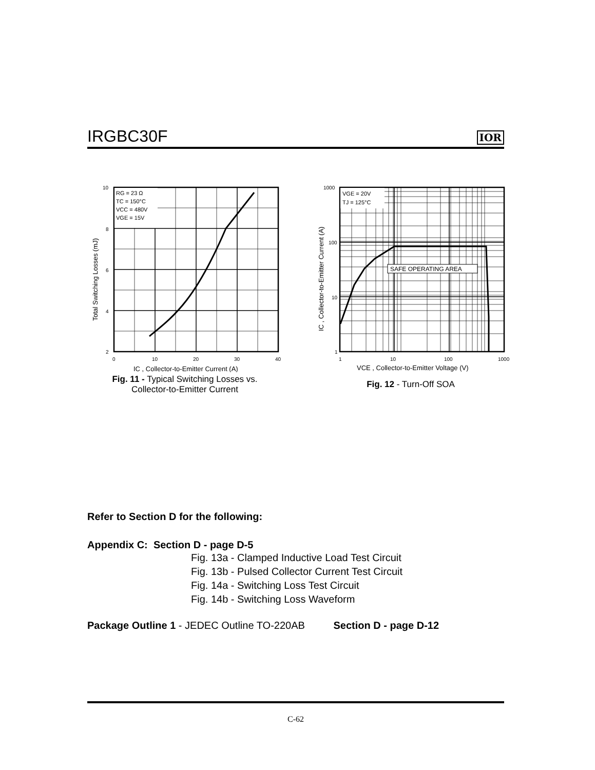IRGBC30F
IOR
RG = 23 Ω
TC = 150°C
VCC = 480V
VGE = 15V
10
8
6
4
2
0
10
20
30
40
IC , Collector-to-Emitter Current (A)
Total Switching Losses (mJ)
Fig. 11 - Typical Switching Losses vs.
Collector-to-Emitter Current
SAFE OPERATING AREA
VGE = 20V
TJ = 125°C
1000
100
10
1
1
10
100
1000
VCE , Collector-to-Emitter Voltage (V)
IC , Collector-to-Emitter Current (A)
Fig. 12 - Turn-Off SOA
Refer to Section D for the following:
Appendix C: Section D - page D-5
Fig. 13a - Clamped Inductive Load Test Circuit
Fig. 13b - Pulsed Collector Current Test Circuit
Fig. 14a - Switching Loss Test Circuit
Fig. 14b - Switching Loss Waveform
Package Outline 1 - JEDEC Outline TO-220AB Section D - page D-12
C-62